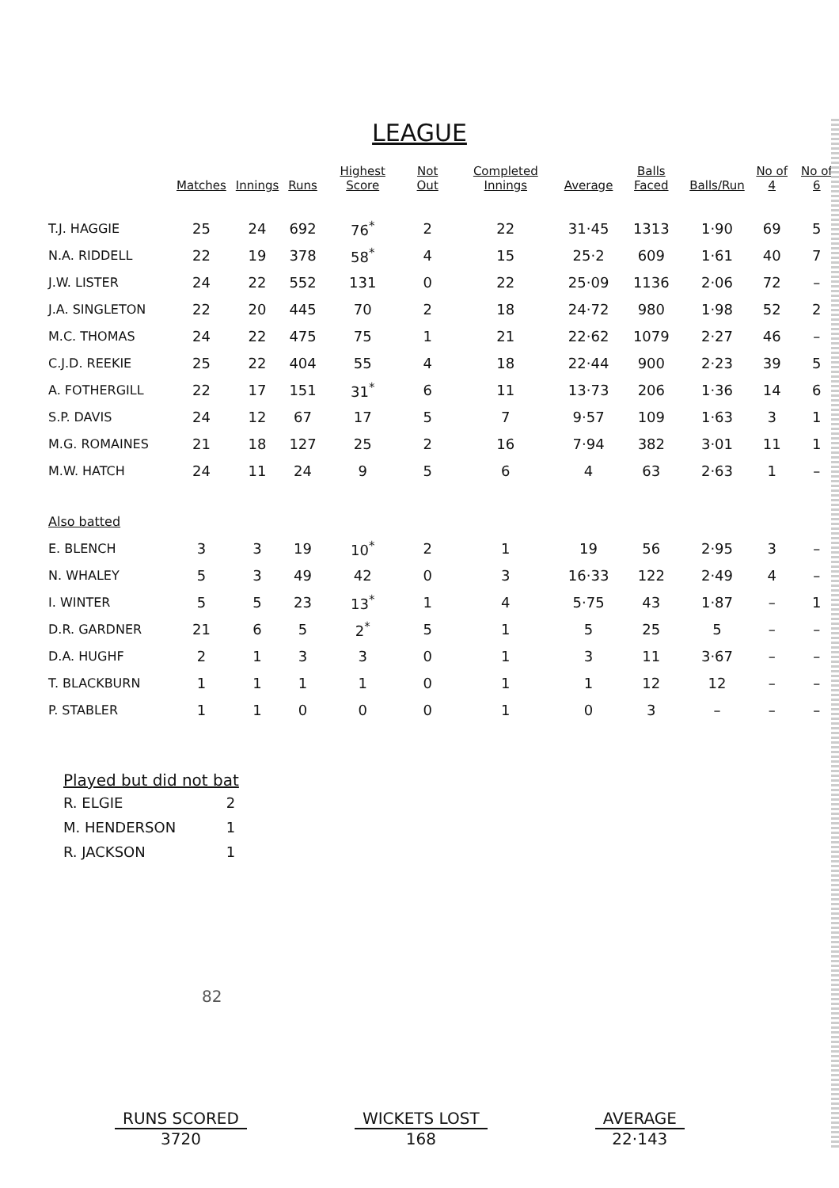LEAGUE
| | Matches | Innings | Runs | Highest Score | Not Out | Completed Innings | Average | Balls Faced | Balls/Run | No of 4 | No of 6 |
| --- | --- | --- | --- | --- | --- | --- | --- | --- | --- | --- | --- |
| T.J. HAGGIE | 25 | 24 | 692 | 76<sup>*</sup> | 2 | 22 | 31·45 | 1313 | 1·90 | 69 | 5 |
| N.A. RIDDELL | 22 | 19 | 378 | 58<sup>*</sup> | 4 | 15 | 25·2 | 609 | 1·61 | 40 | 7 |
| J.W. LISTER | 24 | 22 | 552 | 131 | 0 | 22 | 25·09 | 1136 | 2·06 | 72 | – |
| J.A. SINGLETON | 22 | 20 | 445 | 70 | 2 | 18 | 24·72 | 980 | 1·98 | 52 | 2 |
| M.C. THOMAS | 24 | 22 | 475 | 75 | 1 | 21 | 22·62 | 1079 | 2·27 | 46 | – |
| C.J.D. REEKIE | 25 | 22 | 404 | 55 | 4 | 18 | 22·44 | 900 | 2·23 | 39 | 5 |
| A. FOTHERGILL | 22 | 17 | 151 | 31<sup>*</sup> | 6 | 11 | 13·73 | 206 | 1·36 | 14 | 6 |
| S.P. DAVIS | 24 | 12 | 67 | 17 | 5 | 7 | 9·57 | 109 | 1·63 | 3 | 1 |
| M.G. ROMAINES | 21 | 18 | 127 | 25 | 2 | 16 | 7·94 | 382 | 3·01 | 11 | 1 |
| M.W. HATCH | 24 | 11 | 24 | 9 | 5 | 6 | 4 | 63 | 2·63 | 1 | – |
| Also batted | | | | | | | | | | | |
| E. BLENCH | 3 | 3 | 19 | 10<sup>*</sup> | 2 | 1 | 19 | 56 | 2·95 | 3 | – |
| N. WHALEY | 5 | 3 | 49 | 42 | 0 | 3 | 16·33 | 122 | 2·49 | 4 | – |
| I. WINTER | 5 | 5 | 23 | 13<sup>*</sup> | 1 | 4 | 5·75 | 43 | 1·87 | – | 1 |
| D.R. GARDNER | 21 | 6 | 5 | 2<sup>*</sup> | 5 | 1 | 5 | 25 | 5 | – | – |
| D.A. HUGHF | 2 | 1 | 3 | 3 | 0 | 1 | 3 | 11 | 3·67 | – | – |
| T. BLACKBURN | 1 | 1 | 1 | 1 | 0 | 1 | 1 | 12 | 12 | – | – |
| P. STABLER | 1 | 1 | 0 | 0 | 0 | 1 | 0 | 3 | – | – | – |
Played but did not bat
R. ELGIE 2
M. HENDERSON 1
R. JACKSON 1
82
RUNS SCORED
3720
WICKETS LOST
168
AVERAGE
22·143